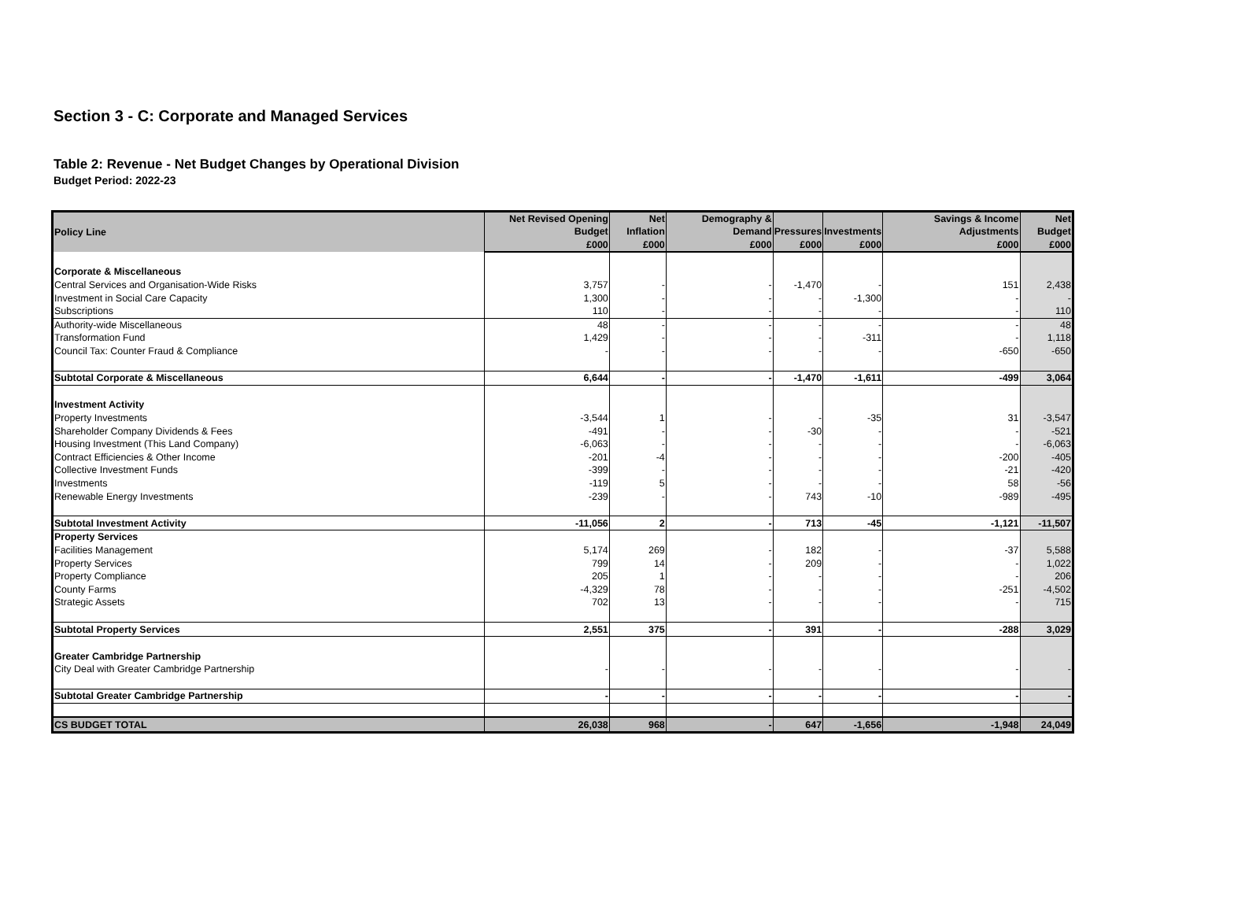Section 3 - C: Corporate and Managed Services
Table 2: Revenue - Net Budget Changes by Operational Division
Budget Period: 2022-23
| Policy Line | Net Revised Opening Budget | Net Inflation | Demography & Demand | Pressures | Investments | Savings & Income Adjustments | Net Budget |
| --- | --- | --- | --- | --- | --- | --- | --- |
| | £000 | £000 | £000 | £000 | £000 | £000 | £000 |
| Corporate & Miscellaneous | | | | | | | |
| Central Services and Organisation-Wide Risks | 3,757 | - | - | -1,470 | - | 151 | 2,438 |
| Investment in Social Care Capacity | 1,300 | - | - | - | -1,300 | - | - |
| Subscriptions | 110 | - | - | - | - | - | 110 |
| Authority-wide Miscellaneous | 48 | - | - | - | - | - | 48 |
| Transformation Fund | 1,429 | - | - | - | -311 | - | 1,118 |
| Council Tax: Counter Fraud & Compliance | - | - | - | - | - | -650 | -650 |
| Subtotal Corporate & Miscellaneous | 6,644 | - | - | -1,470 | -1,611 | -499 | 3,064 |
| Investment Activity | | | | | | | |
| Property Investments | -3,544 | 1 | - | - | -35 | 31 | -3,547 |
| Shareholder Company Dividends & Fees | -491 | - | - | -30 | - | - | -521 |
| Housing Investment (This Land Company) | -6,063 | - | - | - | - | - | -6,063 |
| Contract Efficiencies & Other Income | -201 | -4 | - | - | - | -200 | -405 |
| Collective Investment Funds | -399 | - | - | - | - | -21 | -420 |
| Investments | -119 | 5 | - | - | - | 58 | -56 |
| Renewable Energy Investments | -239 | - | - | 743 | -10 | -989 | -495 |
| Subtotal Investment Activity | -11,056 | 2 | - | 713 | -45 | -1,121 | -11,507 |
| Property Services | | | | | | | |
| Facilities Management | 5,174 | 269 | - | 182 | - | -37 | 5,588 |
| Property Services | 799 | 14 | - | 209 | - | - | 1,022 |
| Property Compliance | 205 | 1 | - | - | - | - | 206 |
| County Farms | -4,329 | 78 | - | - | - | -251 | -4,502 |
| Strategic Assets | 702 | 13 | - | - | - | - | 715 |
| Subtotal Property Services | 2,551 | 375 | - | 391 | - | -288 | 3,029 |
| Greater Cambridge Partnership | | | | | | | |
| City Deal with Greater Cambridge Partnership | - | - | - | - | - | - | - |
| Subtotal Greater Cambridge Partnership | - | - | - | - | - | - | - |
| CS BUDGET TOTAL | 26,038 | 968 | - | 647 | -1,656 | -1,948 | 24,049 |